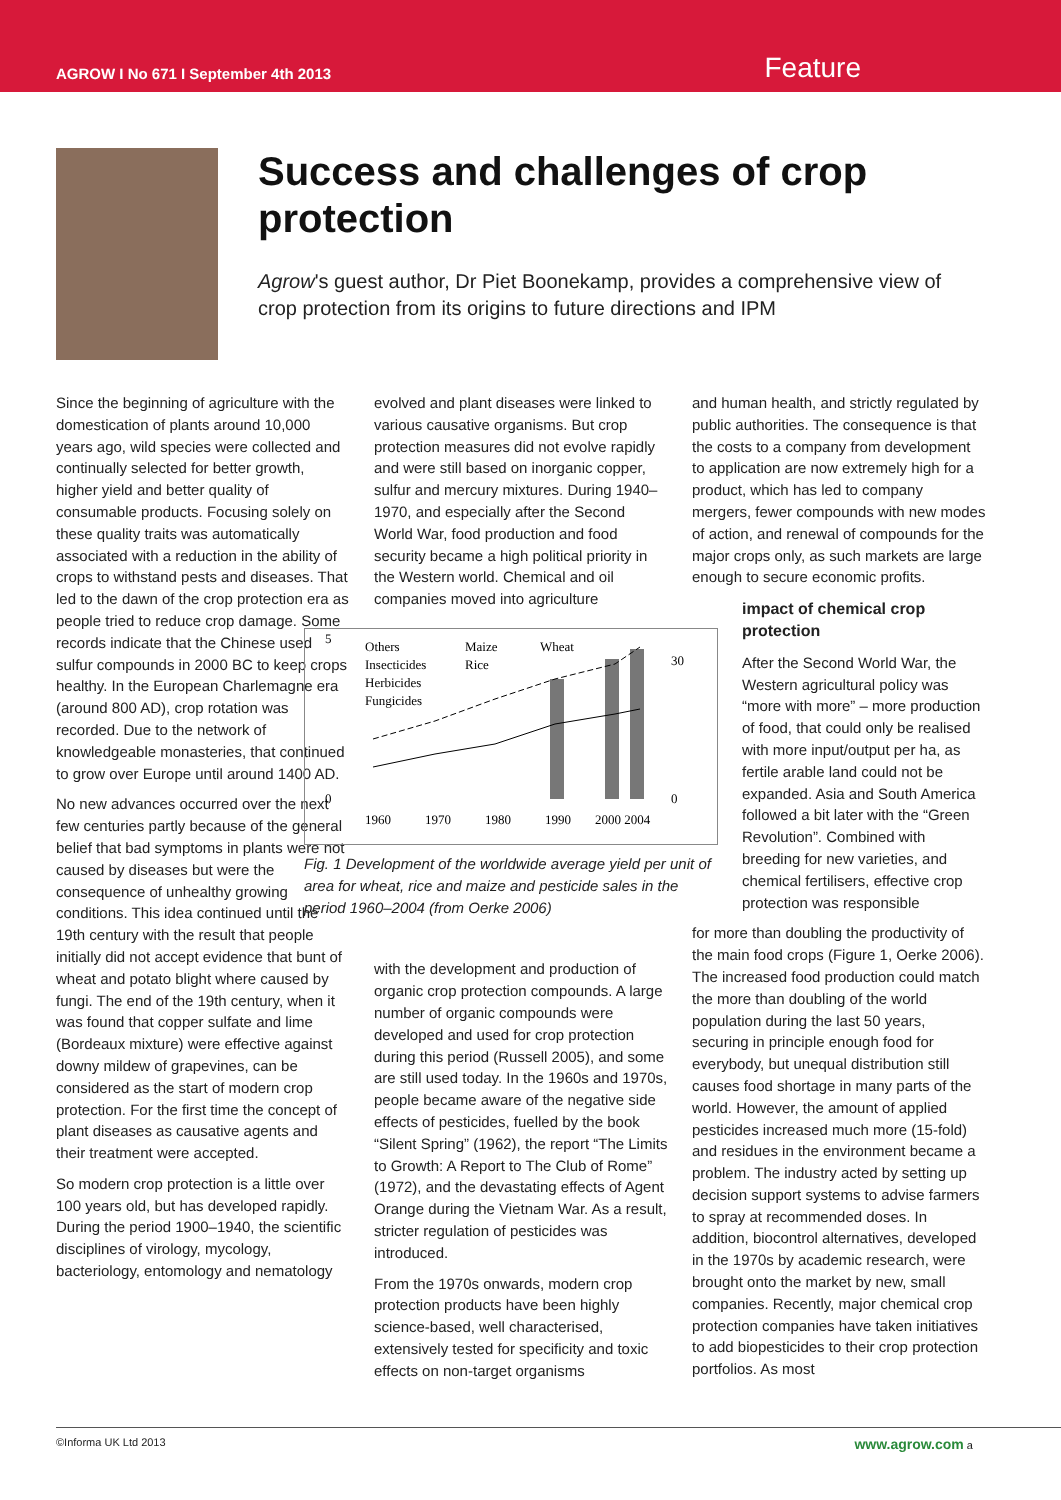AGROW I No 671 I September 4th 2013
Feature
Success and challenges of crop protection
Agrow's guest author, Dr Piet Boonekamp, provides a comprehensive view of crop protection from its origins to future directions and IPM
Since the beginning of agriculture with the domestication of plants around 10,000 years ago, wild species were collected and continually selected for better growth, higher yield and better quality of consumable products. Focusing solely on these quality traits was automatically associated with a reduction in the ability of crops to withstand pests and diseases. That led to the dawn of the crop protection era as people tried to reduce crop damage. Some records indicate that the Chinese used sulfur compounds in 2000 BC to keep crops healthy. In the European Charlemagne era (around 800 AD), crop rotation was recorded. Due to the network of knowledgeable monasteries, that continued to grow over Europe until around 1400 AD.
No new advances occurred over the next few centuries partly because of the general belief that bad symptoms in plants were not caused by diseases but were the consequence of unhealthy growing conditions. This idea continued until the 19th century with the result that people initially did not accept evidence that bunt of wheat and potato blight where caused by fungi. The end of the 19th century, when it was found that copper sulfate and lime (Bordeaux mixture) were effective against downy mildew of grapevines, can be considered as the start of modern crop protection. For the first time the concept of plant diseases as causative agents and their treatment were accepted.
So modern crop protection is a little over 100 years old, but has developed rapidly. During the period 1900–1940, the scientific disciplines of virology, mycology, bacteriology, entomology and nematology
evolved and plant diseases were linked to various causative organisms. But crop protection measures did not evolve rapidly and were still based on inorganic copper, sulfur and mercury mixtures. During 1940–1970, and especially after the Second World War, food production and food security became a high political priority in the Western world. Chemical and oil companies moved into agriculture
5
0
Others
Insecticides
Herbicides
Fungicides
Maize
Wheat
Rice
1960
1970
1980
1990
2000 2004
30
0
Fig. 1 Development of the worldwide average yield per unit of area for wheat, rice and maize and pesticide sales in the period 1960–2004 (from Oerke 2006)
with the development and production of organic crop protection compounds. A large number of organic compounds were developed and used for crop protection during this period (Russell 2005), and some are still used today. In the 1960s and 1970s, people became aware of the negative side effects of pesticides, fuelled by the book “Silent Spring” (1962), the report “The Limits to Growth: A Report to The Club of Rome” (1972), and the devastating effects of Agent Orange during the Vietnam War. As a result, stricter regulation of pesticides was introduced.
From the 1970s onwards, modern crop protection products have been highly science-based, well characterised, extensively tested for specificity and toxic effects on non-target organisms
and human health, and strictly regulated by public authorities. The consequence is that the costs to a company from development to application are now extremely high for a product, which has led to company mergers, fewer compounds with new modes of action, and renewal of compounds for the major crops only, as such markets are large enough to secure economic profits.
impact of chemical crop protection
After the Second World War, the Western agricultural policy was “more with more” – more production of food, that could only be realised with more input/output per ha, as fertile arable land could not be expanded. Asia and South America followed a bit later with the “Green Revolution”. Combined with breeding for new varieties, and chemical fertilisers, effective crop protection was responsible
for more than doubling the productivity of the main food crops (Figure 1, Oerke 2006). The increased food production could match the more than doubling of the world population during the last 50 years, securing in principle enough food for everybody, but unequal distribution still causes food shortage in many parts of the world. However, the amount of applied pesticides increased much more (15-fold) and residues in the environment became a problem. The industry acted by setting up decision support systems to advise farmers to spray at recommended doses. In addition, biocontrol alternatives, developed in the 1970s by academic research, were brought onto the market by new, small companies. Recently, major chemical crop protection companies have taken initiatives to add biopesticides to their crop protection portfolios. As most
©Informa UK Ltd 2013 www.agrow.com a